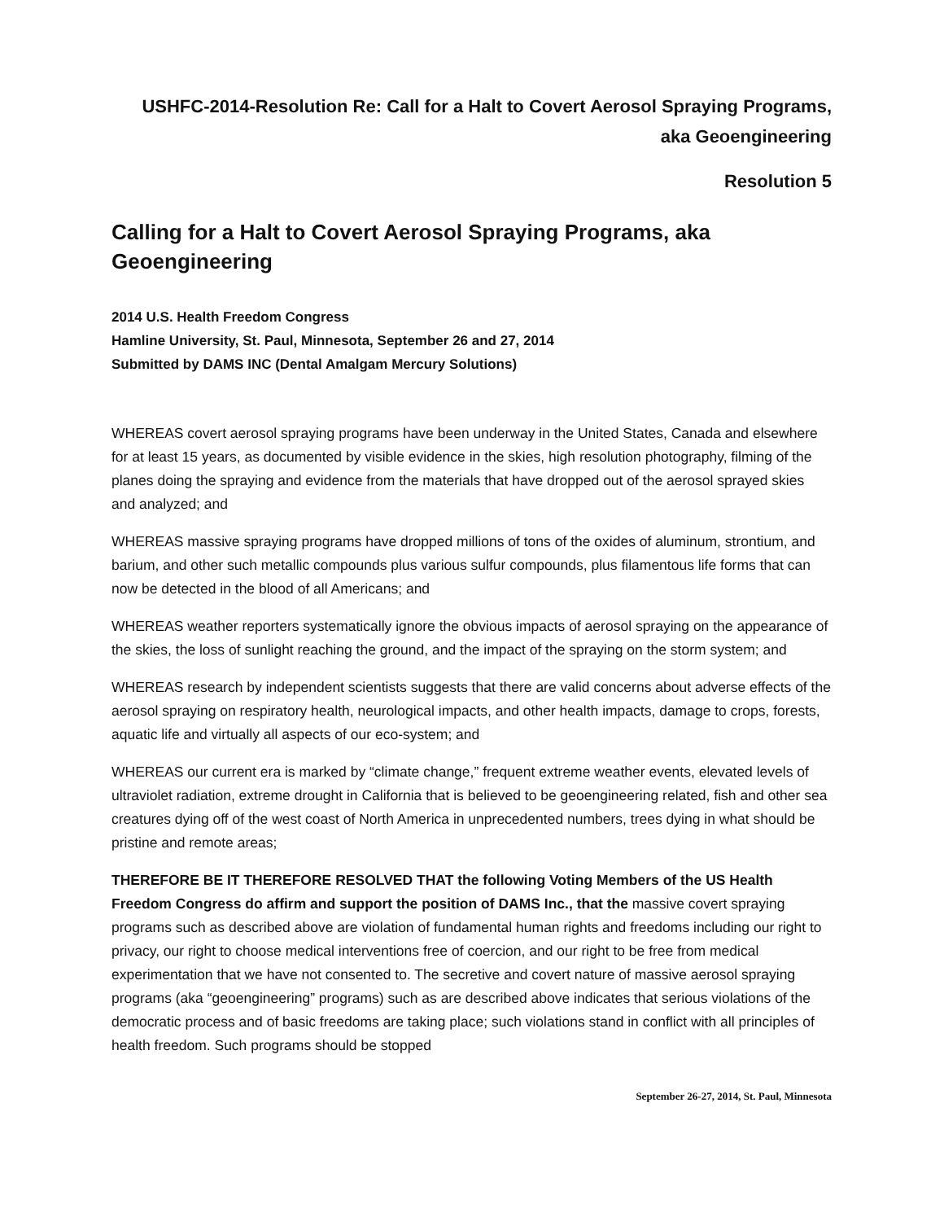USHFC-2014-Resolution Re: Call for a Halt to Covert Aerosol Spraying Programs,
aka Geoengineering
Resolution 5
Calling for a Halt to Covert Aerosol Spraying Programs, aka Geoengineering
2014 U.S. Health Freedom Congress
Hamline University, St. Paul, Minnesota, September 26 and 27, 2014
Submitted by DAMS INC (Dental Amalgam Mercury Solutions)
WHEREAS covert aerosol spraying programs have been underway in the United States, Canada and elsewhere for at least 15 years, as documented by visible evidence in the skies, high resolution photography, filming of the planes doing the spraying and evidence from the materials that have dropped out of the aerosol sprayed skies and analyzed; and
WHEREAS massive spraying programs have dropped millions of tons of the oxides of aluminum, strontium, and barium, and other such metallic compounds plus various sulfur compounds, plus filamentous life forms that can now be detected in the blood of all Americans; and
WHEREAS weather reporters systematically ignore the obvious impacts of aerosol spraying on the appearance of the skies, the loss of sunlight reaching the ground, and the impact of the spraying on the storm system; and
WHEREAS research by independent scientists suggests that there are valid concerns about adverse effects of the aerosol spraying on respiratory health, neurological impacts, and other health impacts, damage to crops, forests, aquatic life and virtually all aspects of our eco-system; and
WHEREAS our current era is marked by “climate change,” frequent extreme weather events, elevated levels of ultraviolet radiation, extreme drought in California that is believed to be geoengineering related, fish and other sea creatures dying off of the west coast of North America in unprecedented numbers, trees dying in what should be pristine and remote areas;
THEREFORE BE IT THEREFORE RESOLVED THAT the following Voting Members of the US Health Freedom Congress do affirm and support the position of DAMS Inc., that the massive covert spraying programs such as described above are violation of fundamental human rights and freedoms including our right to privacy, our right to choose medical interventions free of coercion, and our right to be free from medical experimentation that we have not consented to. The secretive and covert nature of massive aerosol spraying programs (aka “geoengineering” programs) such as are described above indicates that serious violations of the democratic process and of basic freedoms are taking place; such violations stand in conflict with all principles of health freedom. Such programs should be stopped
September 26-27, 2014, St. Paul, Minnesota